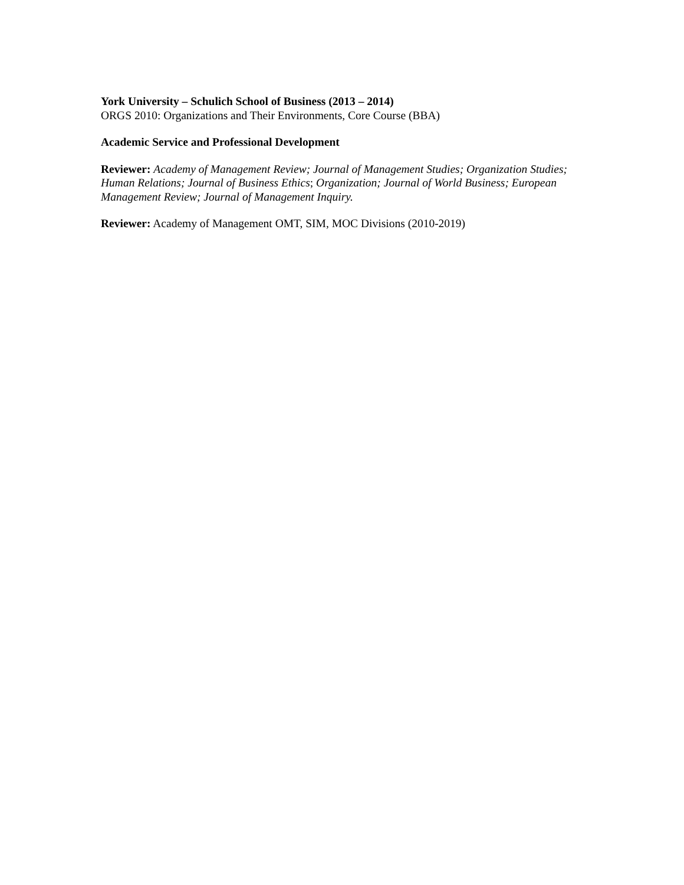York University – Schulich School of Business (2013 – 2014)
ORGS 2010: Organizations and Their Environments, Core Course (BBA)
Academic Service and Professional Development
Reviewer: Academy of Management Review; Journal of Management Studies; Organization Studies; Human Relations; Journal of Business Ethics; Organization; Journal of World Business; European Management Review; Journal of Management Inquiry.
Reviewer: Academy of Management OMT, SIM, MOC Divisions (2010-2019)